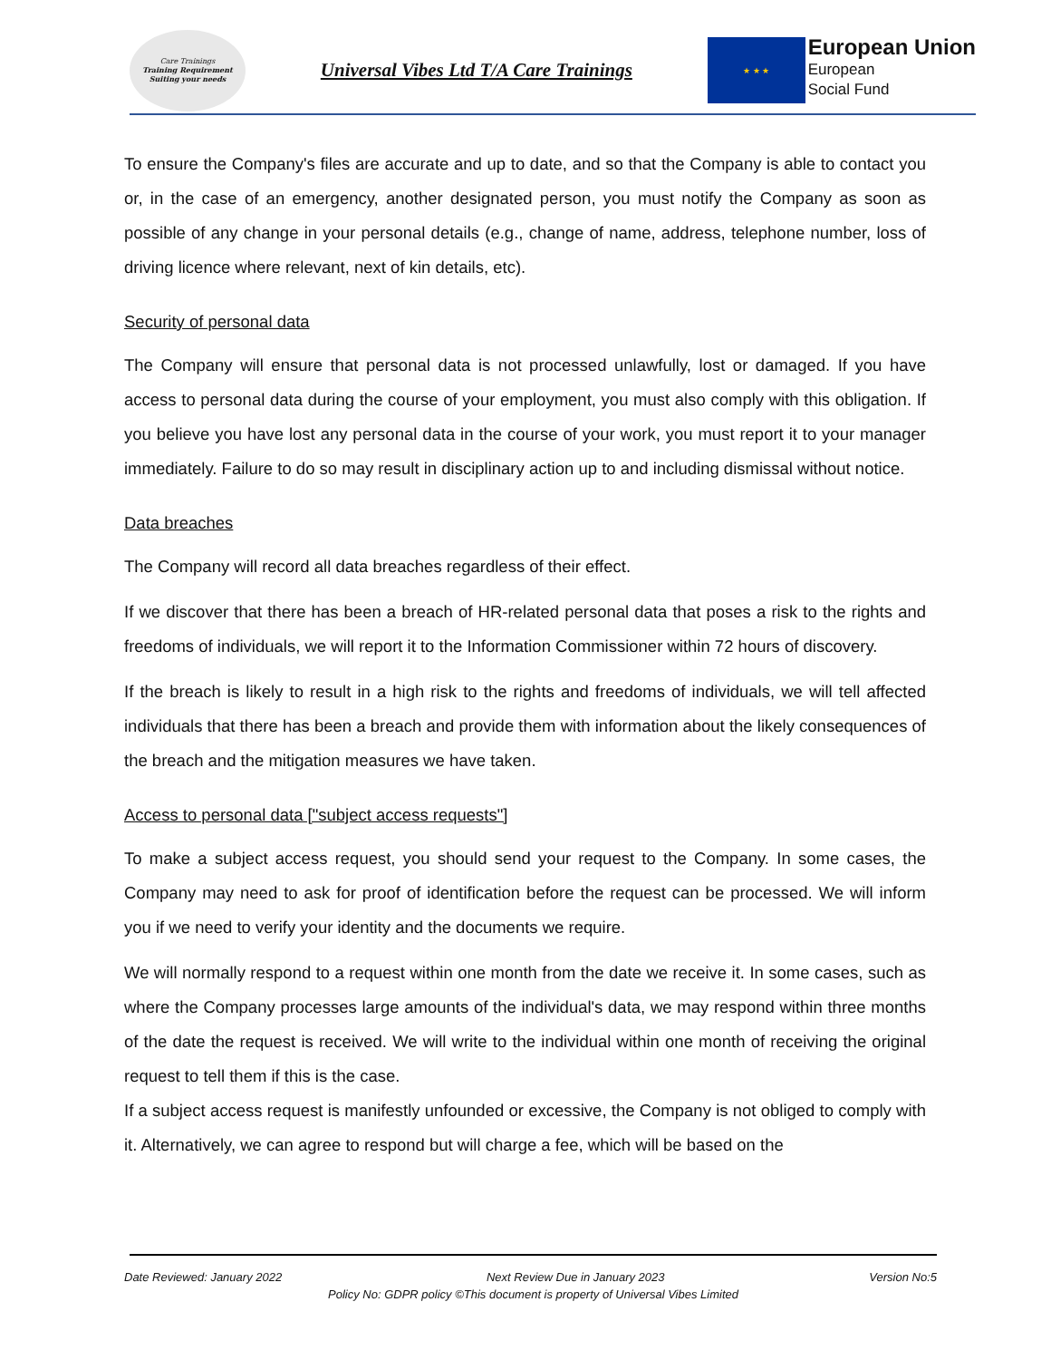Care Trainings
Training Requirement Suiting your needs
Universal Vibes Ltd T/A Care Trainings
★ ★ ★
European Union
European
Social Fund
To ensure the Company's files are accurate and up to date, and so that the Company is able to contact you or, in the case of an emergency, another designated person, you must notify the Company as soon as possible of any change in your personal details (e.g., change of name, address, telephone number, loss of driving licence where relevant, next of kin details, etc).
Security of personal data
The Company will ensure that personal data is not processed unlawfully, lost or damaged. If you have access to personal data during the course of your employment, you must also comply with this obligation. If you believe you have lost any personal data in the course of your work, you must report it to your manager immediately. Failure to do so may result in disciplinary action up to and including dismissal without notice.
Data breaches
The Company will record all data breaches regardless of their effect.
If we discover that there has been a breach of HR-related personal data that poses a risk to the rights and freedoms of individuals, we will report it to the Information Commissioner within 72 hours of discovery.
If the breach is likely to result in a high risk to the rights and freedoms of individuals, we will tell affected individuals that there has been a breach and provide them with information about the likely consequences of the breach and the mitigation measures we have taken.
Access to personal data ["subject access requests"]
To make a subject access request, you should send your request to the Company. In some cases, the Company may need to ask for proof of identification before the request can be processed. We will inform you if we need to verify your identity and the documents we require.
We will normally respond to a request within one month from the date we receive it. In some cases, such as where the Company processes large amounts of the individual's data, we may respond within three months of the date the request is received. We will write to the individual within one month of receiving the original request to tell them if this is the case.
If a subject access request is manifestly unfounded or excessive, the Company is not obliged to comply with it. Alternatively, we can agree to respond but will charge a fee, which will be based on the
Date Reviewed: January 2022 Next Review Due in January 2023 Version No:5
Policy No: GDPR policy ©This document is property of Universal Vibes Limited